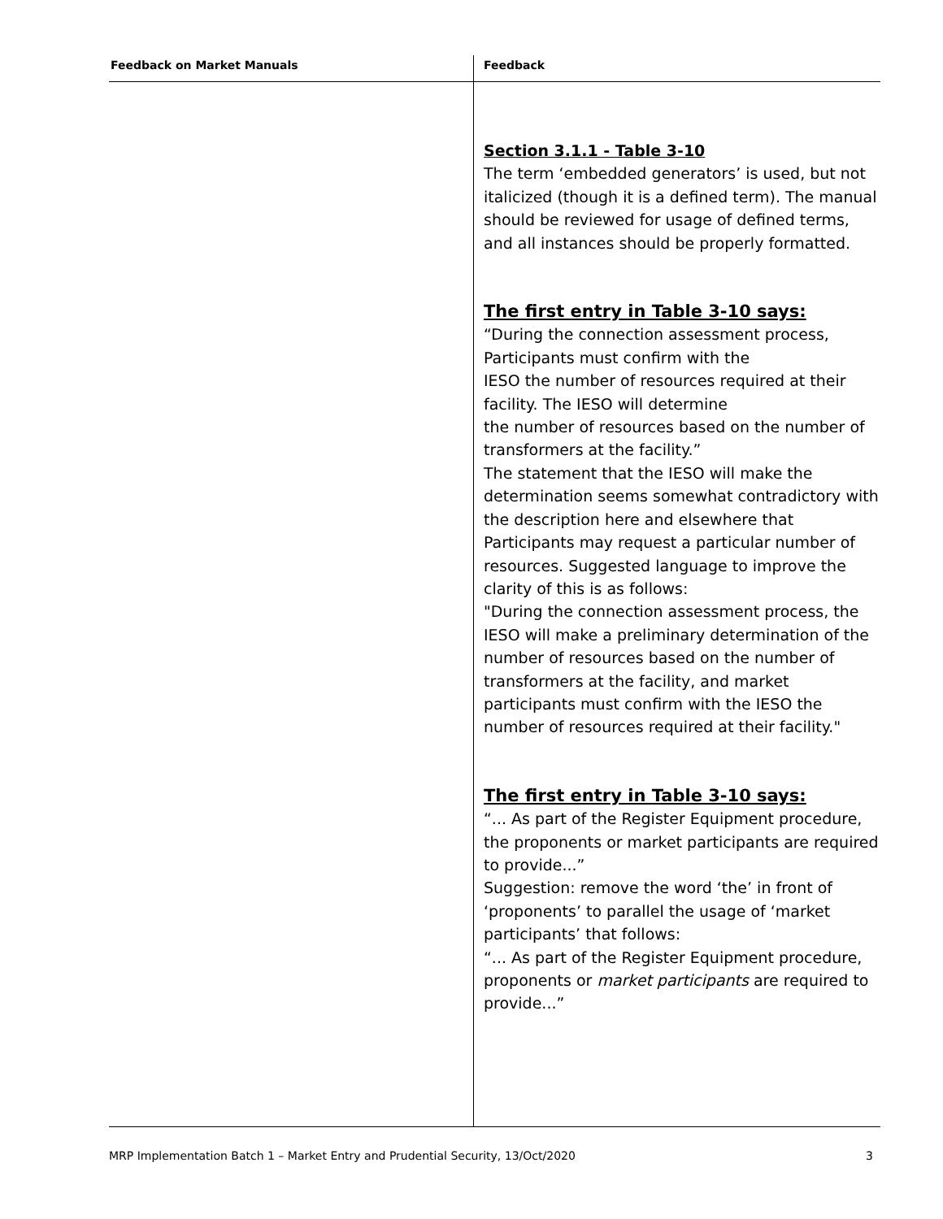| Feedback on Market Manuals | Feedback |
| --- | --- |
| | Section 3.1.1 - Table 3-10 The term ‘embedded generators’ is used, but not italicized (though it is a defined term). The manual should be reviewed for usage of defined terms, and all instances should be properly formatted. The first entry in Table 3-10 says: “During the connection assessment process, Participants must confirm with the IESO the number of resources required at their facility. The IESO will determine the number of resources based on the number of transformers at the facility.” The statement that the IESO will make the determination seems somewhat contradictory with the description here and elsewhere that Participants may request a particular number of resources. Suggested language to improve the clarity of this is as follows: "During the connection assessment process, the IESO will make a preliminary determination of the number of resources based on the number of transformers at the facility, and market participants must confirm with the IESO the number of resources required at their facility." The first entry in Table 3-10 says: “... As part of the Register Equipment procedure, the proponents or market participants are required to provide...” Suggestion: remove the word ‘the’ in front of ‘proponents’ to parallel the usage of ‘market participants’ that follows: “... As part of the Register Equipment procedure, proponents or market participants are required to provide...” |
MRP Implementation Batch 1 – Market Entry and Prudential Security, 13/Oct/2020 3